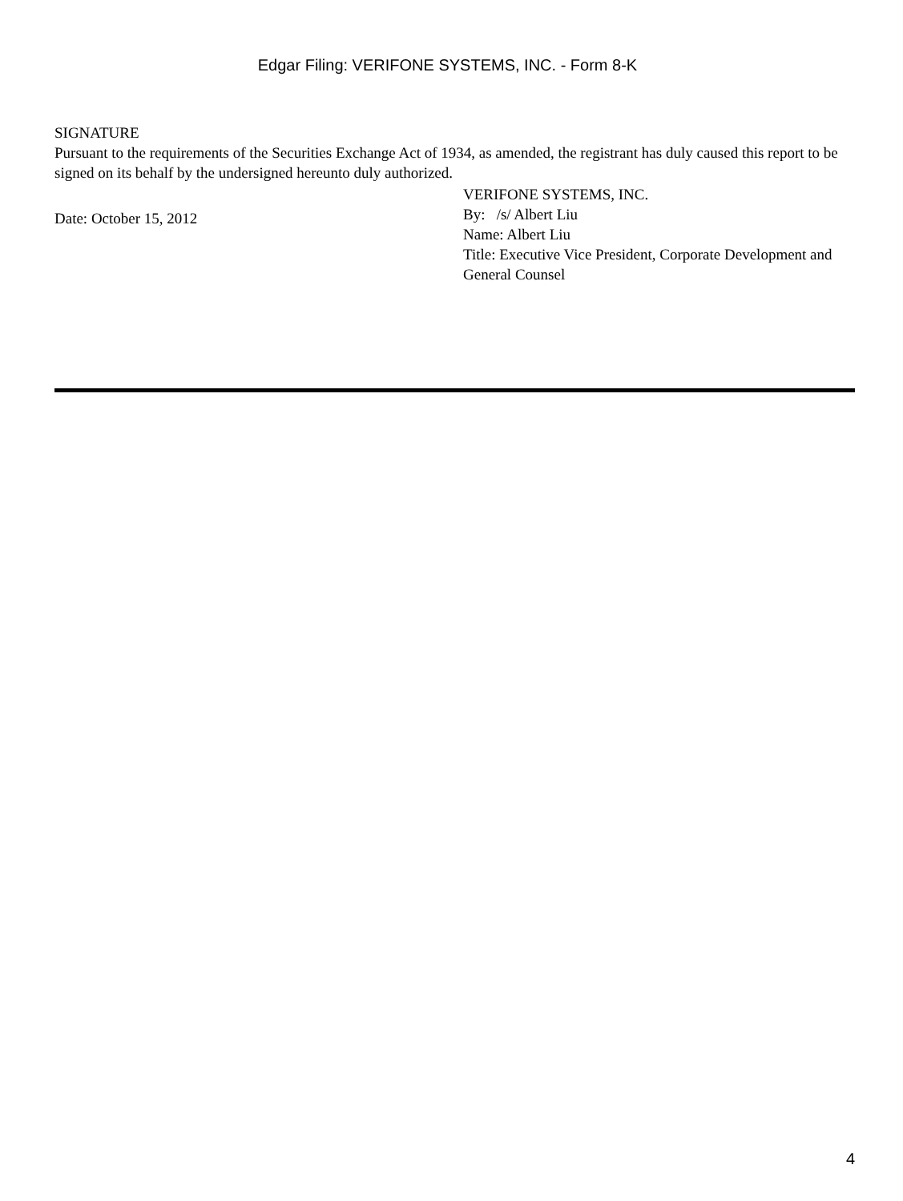Edgar Filing: VERIFONE SYSTEMS, INC. - Form 8-K
SIGNATURE
Pursuant to the requirements of the Securities Exchange Act of 1934, as amended, the registrant has duly caused this report to be signed on its behalf by the undersigned hereunto duly authorized.
Date: October 15, 2012
VERIFONE SYSTEMS, INC.
By: /s/ Albert Liu
Name: Albert Liu
Title: Executive Vice President, Corporate Development and General Counsel
4